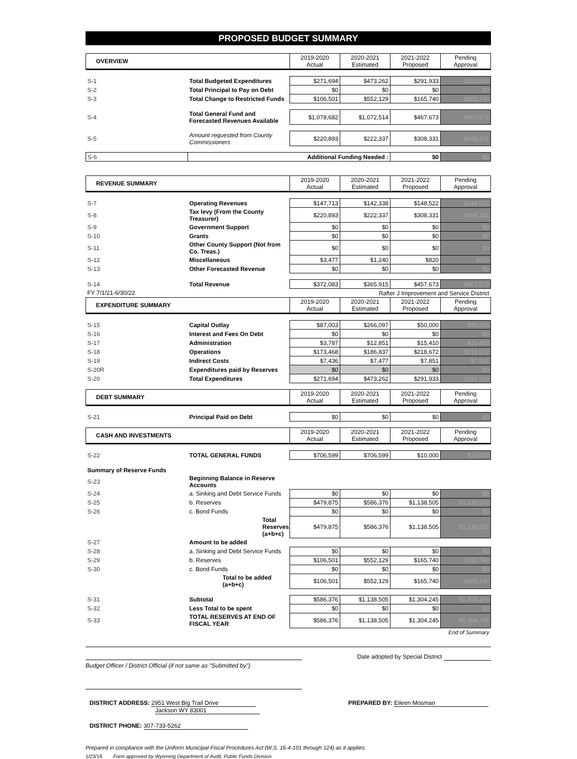PROPOSED BUDGET SUMMARY
| OVERVIEW | | 2019-2020 Actual | 2020-2021 Estimated | 2021-2022 Proposed | Pending Approval |
| --- | --- | --- | --- | --- | --- |
| S-1 | Total Budgeted Expenditures | $271,694 | $473,262 | $291,933 | $291,933 |
| S-2 | Total Principal to Pay on Debt | $0 | $0 | $0 | $0 |
| S-3 | Total Change to Restricted Funds | $106,501 | $552,129 | $165,740 | $165,740 |
| S-4 | Total General Fund and Forecasted Revenues Available | $1,078,682 | $1,072,514 | $467,673 | $467,673 |
| S-5 | Amount requested from County Commissioners | $220,893 | $222,337 | $308,331 | $308,331 |
| S-6 | Additional Funding Needed : | | | $0 | $0 |
| REVENUE SUMMARY | | 2019-2020 Actual | 2020-2021 Estimated | 2021-2022 Proposed | Pending Approval |
| --- | --- | --- | --- | --- | --- |
| S-7 | Operating Revenues | $147,713 | $142,338 | $148,522 | $148,522 |
| S-8 | Tax levy (From the County Treasurer) | $220,893 | $222,337 | $308,331 | $308,331 |
| S-9 | Government Support | $0 | $0 | $0 | $0 |
| S-10 | Grants | $0 | $0 | $0 | $0 |
| S-11 | Other County Support (Not from Co. Treas.) | $0 | $0 | $0 | $0 |
| S-12 | Miscellaneous | $3,477 | $1,240 | $820 | $820 |
| S-13 | Other Forecasted Revenue | $0 | $0 | $0 | $0 |
| S-14 | Total Revenue | $372,083 | $365,915 | $457,673 | $457,673 |
| FY 7/1/21-6/30/22 | | Rafter J Improvement and Service District | | | |
| EXPENDITURE SUMMARY | | 2019-2020 Actual | 2020-2021 Estimated | 2021-2022 Proposed | Pending Approval |
| S-15 | Capital Outlay | $87,003 | $266,097 | $50,000 | $50,000 |
| S-16 | Interest and Fees On Debt | $0 | $0 | $0 | $0 |
| S-17 | Administration | $3,787 | $12,851 | $15,410 | $15,410 |
| S-18 | Operations | $173,468 | $186,837 | $218,672 | $218,672 |
| S-19 | Indirect Costs | $7,436 | $7,477 | $7,851 | $7,851 |
| S-20R | Expenditures paid by Reserves | $0 | $0 | $0 | $0 |
| S-20 | Total Expenditures | $271,694 | $473,262 | $291,933 | $291,933 |
| DEBT SUMMARY | | 2019-2020 Actual | 2020-2021 Estimated | 2021-2022 Proposed | Pending Approval |
| S-21 | Principal Paid on Debt | $0 | $0 | $0 | $0 |
| CASH AND INVESTMENTS | | 2019-2020 Actual | 2020-2021 Estimated | 2021-2022 Proposed | Pending Approval |
| S-22 | TOTAL GENERAL FUNDS | $706,599 | $706,599 | $10,000 | $10,000 |
| Summary of Reserve Funds | | | | | |
| S-23 | Beginning Balance in Reserve Accounts | | | | |
| S-24 | a. Sinking and Debt Service Funds | $0 | $0 | $0 | $0 |
| S-25 | b. Reserves | $479,875 | $586,376 | $1,138,505 | $1,138,505 |
| S-26 | c. Bond Funds | $0 | $0 | $0 | $0 |
| | Total Reserves (a+b+c) | $479,875 | $586,376 | $1,138,505 | $1,138,505 |
| S-27 | Amount to be added | | | | |
| S-28 | a. Sinking and Debt Service Funds | $0 | $0 | $0 | $0 |
| S-29 | b. Reserves | $106,501 | $552,129 | $165,740 | $165,740 |
| S-30 | c. Bond Funds | $0 | $0 | $0 | $0 |
| | Total to be added (a+b+c) | $106,501 | $552,129 | $165,740 | $165,740 |
| S-31 | Subtotal | $586,376 | $1,138,505 | $1,304,245 | $1,304,245 |
| S-32 | Less Total to be spent | $0 | $0 | $0 | $0 |
| S-33 | TOTAL RESERVES AT END OF FISCAL YEAR | $586,376 | $1,138,505 | $1,304,245 | $1,304,245 |
| | | | | | End of Summary |
Date adopted by Special District
Budget Officer / District Official (if not same as "Submitted by")
DISTRICT ADDRESS: 2951 West Big Trail Drive
Jackson WY 83001
PREPARED BY: Eileen Mosman
DISTRICT PHONE: 307-733-5262
Prepared in compliance with the Uniform Municipal Fiscal Procedures Act (W.S. 16-4-101 through 124) as it applies.
1/23/19 Form approved by Wyoming Department of Audit, Public Funds Division